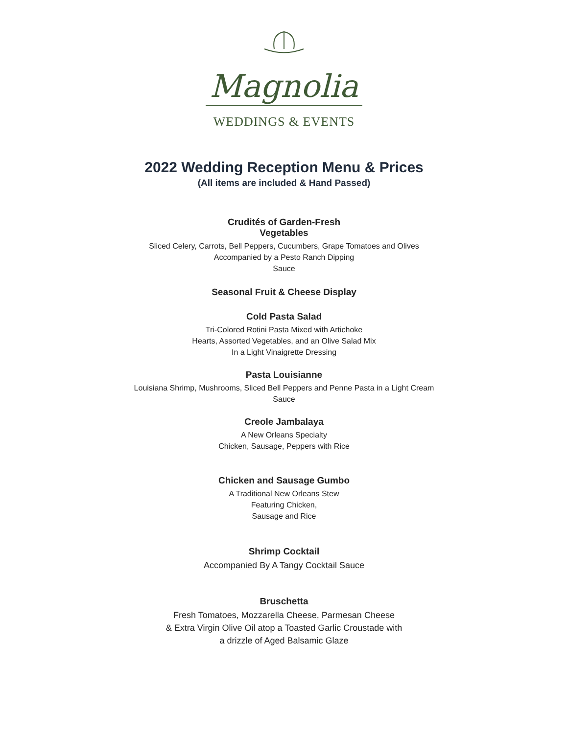Magnolia
WEDDINGS & EVENTS
2022 Wedding Reception Menu & Prices
(All items are included & Hand Passed)
Crudités of Garden-Fresh
Vegetables
Sliced Celery, Carrots, Bell Peppers, Cucumbers, Grape Tomatoes and Olives
Accompanied by a Pesto Ranch Dipping
Sauce
Seasonal Fruit & Cheese Display
Cold Pasta Salad
Tri-Colored Rotini Pasta Mixed with Artichoke
Hearts, Assorted Vegetables, and an Olive Salad Mix
In a Light Vinaigrette Dressing
Pasta Louisianne
Louisiana Shrimp, Mushrooms, Sliced Bell Peppers and Penne Pasta in a Light Cream
Sauce
Creole Jambalaya
A New Orleans Specialty
Chicken, Sausage, Peppers with Rice
Chicken and Sausage Gumbo
A Traditional New Orleans Stew
Featuring Chicken,
Sausage and Rice
Shrimp Cocktail
Accompanied By A Tangy Cocktail Sauce
Bruschetta
Fresh Tomatoes, Mozzarella Cheese, Parmesan Cheese
& Extra Virgin Olive Oil atop a Toasted Garlic Croustade with
a drizzle of Aged Balsamic Glaze